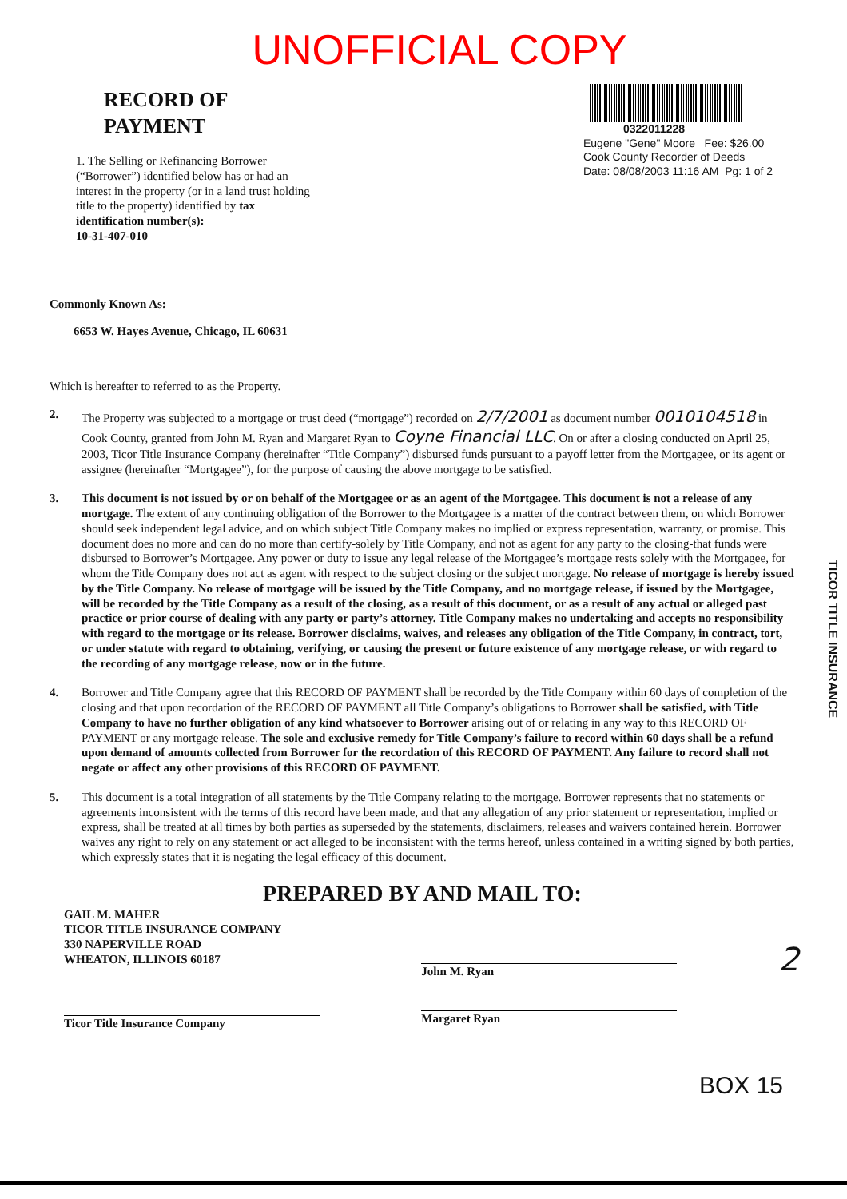UNOFFICIAL COPY
RECORD OF PAYMENT
1. The Selling or Refinancing Borrower (“Borrower”) identified below has or had an interest in the property (or in a land trust holding title to the property) identified by tax identification number(s):
10-31-407-010
0322011228
Eugene "Gene" Moore Fee: $26.00
Cook County Recorder of Deeds
Date: 08/08/2003 11:16 AM Pg: 1 of 2
Commonly Known As:
6653 W. Hayes Avenue, Chicago, IL 60631
Which is hereafter to referred to as the Property.
2. The Property was subjected to a mortgage or trust deed (“mortgage”) recorded on 2/7/2001 as document number 0010104518 in Cook County, granted from John M. Ryan and Margaret Ryan to Coyne Financial LLC. On or after a closing conducted on April 25, 2003, Ticor Title Insurance Company (hereinafter “Title Company”) disbursed funds pursuant to a payoff letter from the Mortgagee, or its agent or assignee (hereinafter “Mortgagee”), for the purpose of causing the above mortgage to be satisfied.
3. This document is not issued by or on behalf of the Mortgagee or as an agent of the Mortgagee. This document is not a release of any mortgage. The extent of any continuing obligation of the Borrower to the Mortgagee is a matter of the contract between them, on which Borrower should seek independent legal advice, and on which subject Title Company makes no implied or express representation, warranty, or promise. This document does no more and can do no more than certify-solely by Title Company, and not as agent for any party to the closing-that funds were disbursed to Borrower’s Mortgagee. Any power or duty to issue any legal release of the Mortgagee’s mortgage rests solely with the Mortgagee, for whom the Title Company does not act as agent with respect to the subject closing or the subject mortgage. No release of mortgage is hereby issued by the Title Company. No release of mortgage will be issued by the Title Company, and no mortgage release, if issued by the Mortgagee, will be recorded by the Title Company as a result of the closing, as a result of this document, or as a result of any actual or alleged past practice or prior course of dealing with any party or party’s attorney. Title Company makes no undertaking and accepts no responsibility with regard to the mortgage or its release. Borrower disclaims, waives, and releases any obligation of the Title Company, in contract, tort, or under statute with regard to obtaining, verifying, or causing the present or future existence of any mortgage release, or with regard to the recording of any mortgage release, now or in the future.
4. Borrower and Title Company agree that this RECORD OF PAYMENT shall be recorded by the Title Company within 60 days of completion of the closing and that upon recordation of the RECORD OF PAYMENT all Title Company’s obligations to Borrower shall be satisfied, with Title Company to have no further obligation of any kind whatsoever to Borrower arising out of or relating in any way to this RECORD OF PAYMENT or any mortgage release. The sole and exclusive remedy for Title Company’s failure to record within 60 days shall be a refund upon demand of amounts collected from Borrower for the recordation of this RECORD OF PAYMENT. Any failure to record shall not negate or affect any other provisions of this RECORD OF PAYMENT.
5. This document is a total integration of all statements by the Title Company relating to the mortgage. Borrower represents that no statements or agreements inconsistent with the terms of this record have been made, and that any allegation of any prior statement or representation, implied or express, shall be treated at all times by both parties as superseded by the statements, disclaimers, releases and waivers contained herein. Borrower waives any right to rely on any statement or act alleged to be inconsistent with the terms hereof, unless contained in a writing signed by both parties, which expressly states that it is negating the legal efficacy of this document.
PREPARED BY AND MAIL TO:
GAIL M. MAHER
TICOR TITLE INSURANCE COMPANY
330 NAPERVILLE ROAD
WHEATON, ILLINOIS 60187
Ticor Title Insurance Company
John M. Ryan
Margaret Ryan
2
BOX 15
TICOR TITLE INSURANCE